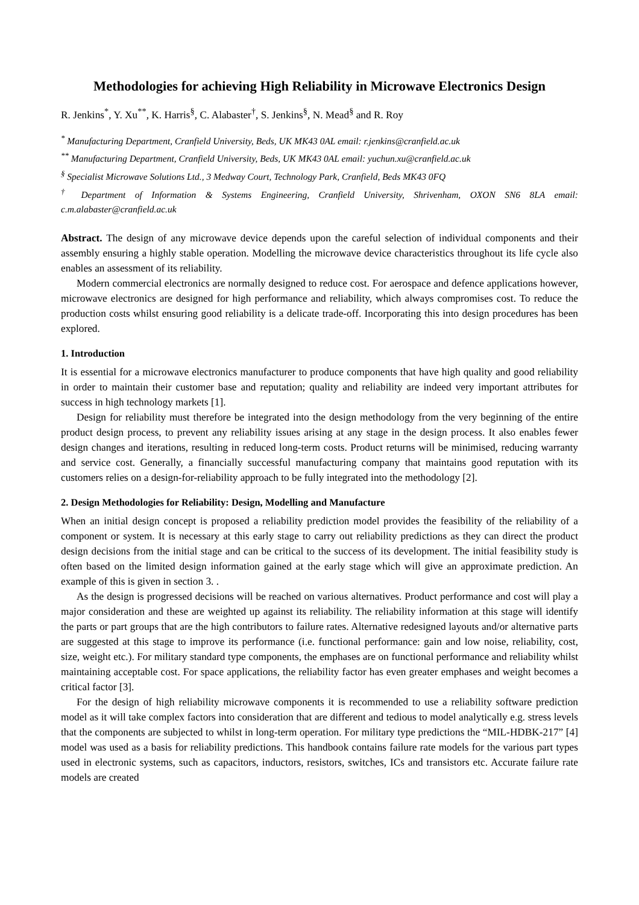Methodologies for achieving High Reliability in Microwave Electronics Design
R. Jenkins<sup>*</sup>, Y. Xu<sup>**</sup>, K. Harris<sup>§</sup>, C. Alabaster<sup>†</sup>, S. Jenkins<sup>§</sup>, N. Mead<sup>§</sup> and R. Roy
<sup>*</sup> Manufacturing Department, Cranfield University, Beds, UK MK43 0AL email: r.jenkins@cranfield.ac.uk
<sup>**</sup> Manufacturing Department, Cranfield University, Beds, UK MK43 0AL email: yuchun.xu@cranfield.ac.uk
<sup>§</sup> Specialist Microwave Solutions Ltd., 3 Medway Court, Technology Park, Cranfield, Beds MK43 0FQ
<sup>†</sup> Department of Information & Systems Engineering, Cranfield University, Shrivenham, OXON SN6 8LA email: c.m.alabaster@cranfield.ac.uk
Abstract. The design of any microwave device depends upon the careful selection of individual components and their assembly ensuring a highly stable operation. Modelling the microwave device characteristics throughout its life cycle also enables an assessment of its reliability.
Modern commercial electronics are normally designed to reduce cost. For aerospace and defence applications however, microwave electronics are designed for high performance and reliability, which always compromises cost. To reduce the production costs whilst ensuring good reliability is a delicate trade-off. Incorporating this into design procedures has been explored.
1. Introduction
It is essential for a microwave electronics manufacturer to produce components that have high quality and good reliability in order to maintain their customer base and reputation; quality and reliability are indeed very important attributes for success in high technology markets [1].
Design for reliability must therefore be integrated into the design methodology from the very beginning of the entire product design process, to prevent any reliability issues arising at any stage in the design process. It also enables fewer design changes and iterations, resulting in reduced long-term costs. Product returns will be minimised, reducing warranty and service cost. Generally, a financially successful manufacturing company that maintains good reputation with its customers relies on a design-for-reliability approach to be fully integrated into the methodology [2].
2. Design Methodologies for Reliability: Design, Modelling and Manufacture
When an initial design concept is proposed a reliability prediction model provides the feasibility of the reliability of a component or system. It is necessary at this early stage to carry out reliability predictions as they can direct the product design decisions from the initial stage and can be critical to the success of its development. The initial feasibility study is often based on the limited design information gained at the early stage which will give an approximate prediction. An example of this is given in section 3. .
As the design is progressed decisions will be reached on various alternatives. Product performance and cost will play a major consideration and these are weighted up against its reliability. The reliability information at this stage will identify the parts or part groups that are the high contributors to failure rates. Alternative redesigned layouts and/or alternative parts are suggested at this stage to improve its performance (i.e. functional performance: gain and low noise, reliability, cost, size, weight etc.). For military standard type components, the emphases are on functional performance and reliability whilst maintaining acceptable cost. For space applications, the reliability factor has even greater emphases and weight becomes a critical factor [3].
For the design of high reliability microwave components it is recommended to use a reliability software prediction model as it will take complex factors into consideration that are different and tedious to model analytically e.g. stress levels that the components are subjected to whilst in long-term operation. For military type predictions the “MIL-HDBK-217” [4] model was used as a basis for reliability predictions. This handbook contains failure rate models for the various part types used in electronic systems, such as capacitors, inductors, resistors, switches, ICs and transistors etc. Accurate failure rate models are created